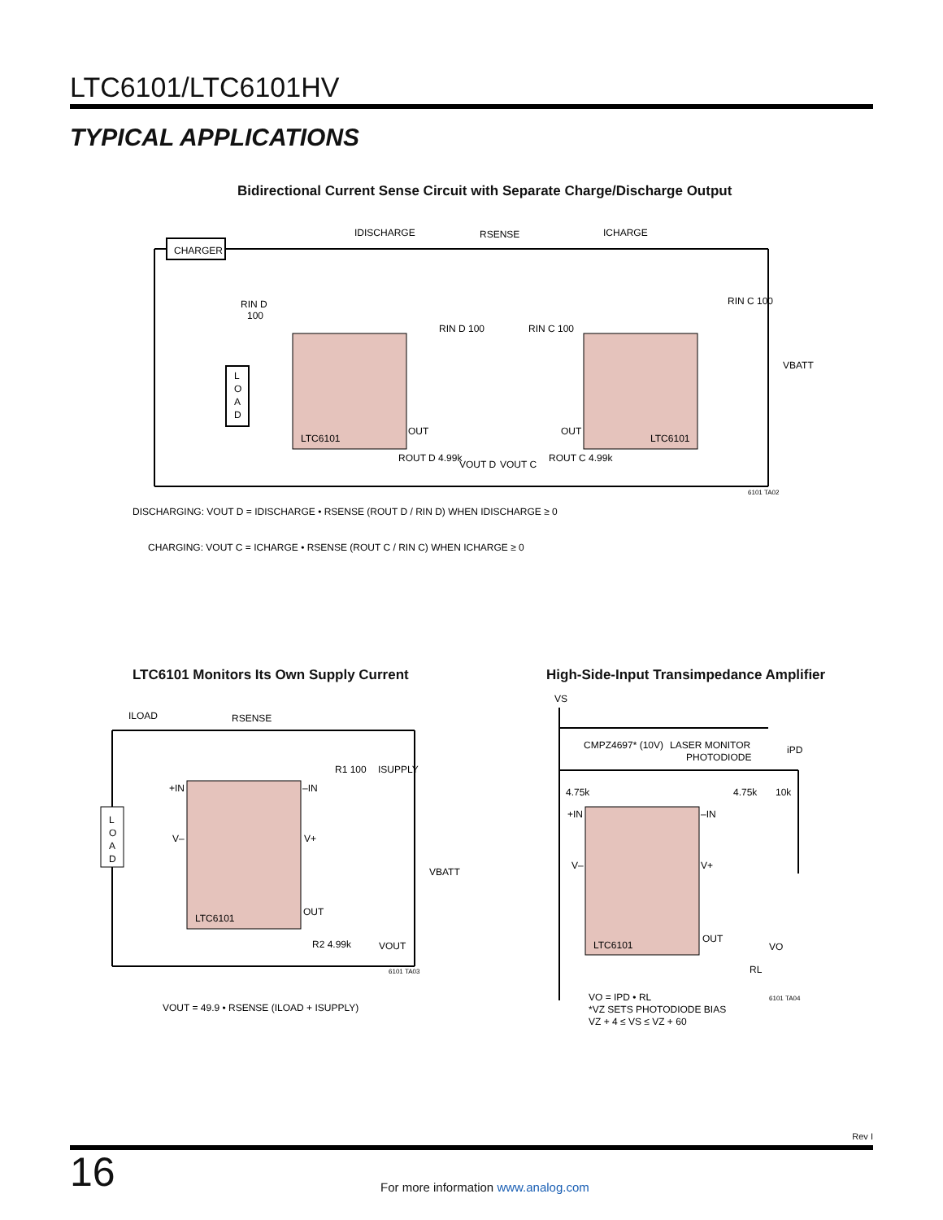LTC6101/LTC6101HV
TYPICAL APPLICATIONS
Bidirectional Current Sense Circuit with Separate Charge/Discharge Output
CHARGER
IDISCHARGE
RSENSE
ICHARGE
RIN D
100
RIN D 100
RIN C 100
RIN C 100
VBATT
L
O
A
D
LTC6101
LTC6101
OUT
OUT
ROUT D 4.99k
VOUT D
VOUT C
ROUT C 4.99k
6101 TA02
DISCHARGING: VOUT D = IDISCHARGE • RSENSE (ROUT D / RIN D) WHEN IDISCHARGE ≥ 0
CHARGING: VOUT C = ICHARGE • RSENSE (ROUT C / RIN C) WHEN ICHARGE ≥ 0
LTC6101 Monitors Its Own Supply Current
High-Side-Input Transimpedance Amplifier
ILOAD
RSENSE
R1 100
ISUPPLY
+IN
–IN
V–
V+
VBATT
LTC6101
OUT
R2 4.99k
VOUT
6101 TA03
L
O
A
D
VOUT = 49.9 • RSENSE (ILOAD + ISUPPLY)
VS
CMPZ4697* (10V)
LASER MONITOR
PHOTODIODE
iPD
4.75k
4.75k
10k
+IN
–IN
V–
V+
LTC6101
OUT
VO
RL
6101 TA04
VO = IPD • RL
*VZ SETS PHOTODIODE BIAS
VZ + 4 ≤ VS ≤ VZ + 60
Rev I
16
For more information www.analog.com